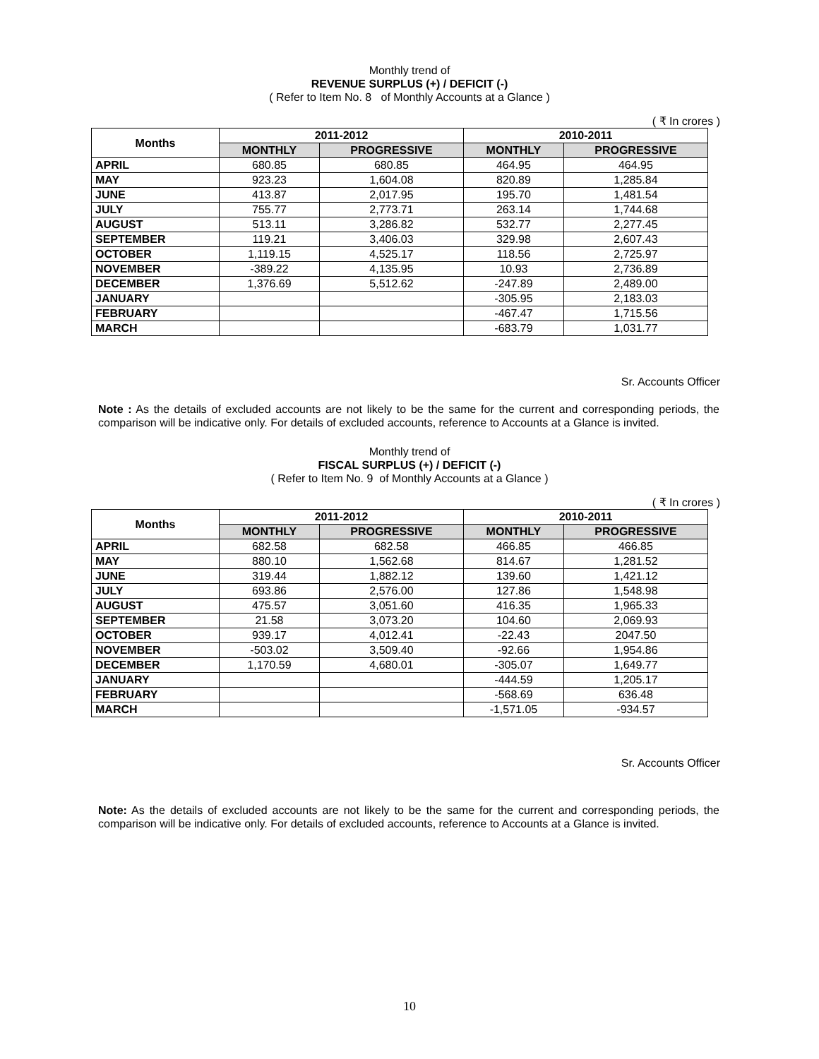Monthly trend of
REVENUE SURPLUS (+) / DEFICIT (-)
( Refer to Item No. 8 of Monthly Accounts at a Glance )
( ₹ In crores )
| Months | 2011-2012 | | 2010-2011 | |
| --- | --- | --- | --- | --- |
| | MONTHLY | PROGRESSIVE | MONTHLY | PROGRESSIVE |
| APRIL | 680.85 | 680.85 | 464.95 | 464.95 |
| MAY | 923.23 | 1,604.08 | 820.89 | 1,285.84 |
| JUNE | 413.87 | 2,017.95 | 195.70 | 1,481.54 |
| JULY | 755.77 | 2,773.71 | 263.14 | 1,744.68 |
| AUGUST | 513.11 | 3,286.82 | 532.77 | 2,277.45 |
| SEPTEMBER | 119.21 | 3,406.03 | 329.98 | 2,607.43 |
| OCTOBER | 1,119.15 | 4,525.17 | 118.56 | 2,725.97 |
| NOVEMBER | -389.22 | 4,135.95 | 10.93 | 2,736.89 |
| DECEMBER | 1,376.69 | 5,512.62 | -247.89 | 2,489.00 |
| JANUARY | | | -305.95 | 2,183.03 |
| FEBRUARY | | | -467.47 | 1,715.56 |
| MARCH | | | -683.79 | 1,031.77 |
Sr. Accounts Officer
Note : As the details of excluded accounts are not likely to be the same for the current and corresponding periods, the comparison will be indicative only. For details of excluded accounts, reference to Accounts at a Glance is invited.
Monthly trend of
FISCAL SURPLUS (+) / DEFICIT (-)
( Refer to Item No. 9 of Monthly Accounts at a Glance )
( ₹ In crores )
| Months | 2011-2012 | | 2010-2011 | |
| --- | --- | --- | --- | --- |
| | MONTHLY | PROGRESSIVE | MONTHLY | PROGRESSIVE |
| APRIL | 682.58 | 682.58 | 466.85 | 466.85 |
| MAY | 880.10 | 1,562.68 | 814.67 | 1,281.52 |
| JUNE | 319.44 | 1,882.12 | 139.60 | 1,421.12 |
| JULY | 693.86 | 2,576.00 | 127.86 | 1,548.98 |
| AUGUST | 475.57 | 3,051.60 | 416.35 | 1,965.33 |
| SEPTEMBER | 21.58 | 3,073.20 | 104.60 | 2,069.93 |
| OCTOBER | 939.17 | 4,012.41 | -22.43 | 2047.50 |
| NOVEMBER | -503.02 | 3,509.40 | -92.66 | 1,954.86 |
| DECEMBER | 1,170.59 | 4,680.01 | -305.07 | 1,649.77 |
| JANUARY | | | -444.59 | 1,205.17 |
| FEBRUARY | | | -568.69 | 636.48 |
| MARCH | | | -1,571.05 | -934.57 |
Sr. Accounts Officer
Note: As the details of excluded accounts are not likely to be the same for the current and corresponding periods, the comparison will be indicative only. For details of excluded accounts, reference to Accounts at a Glance is invited.
10